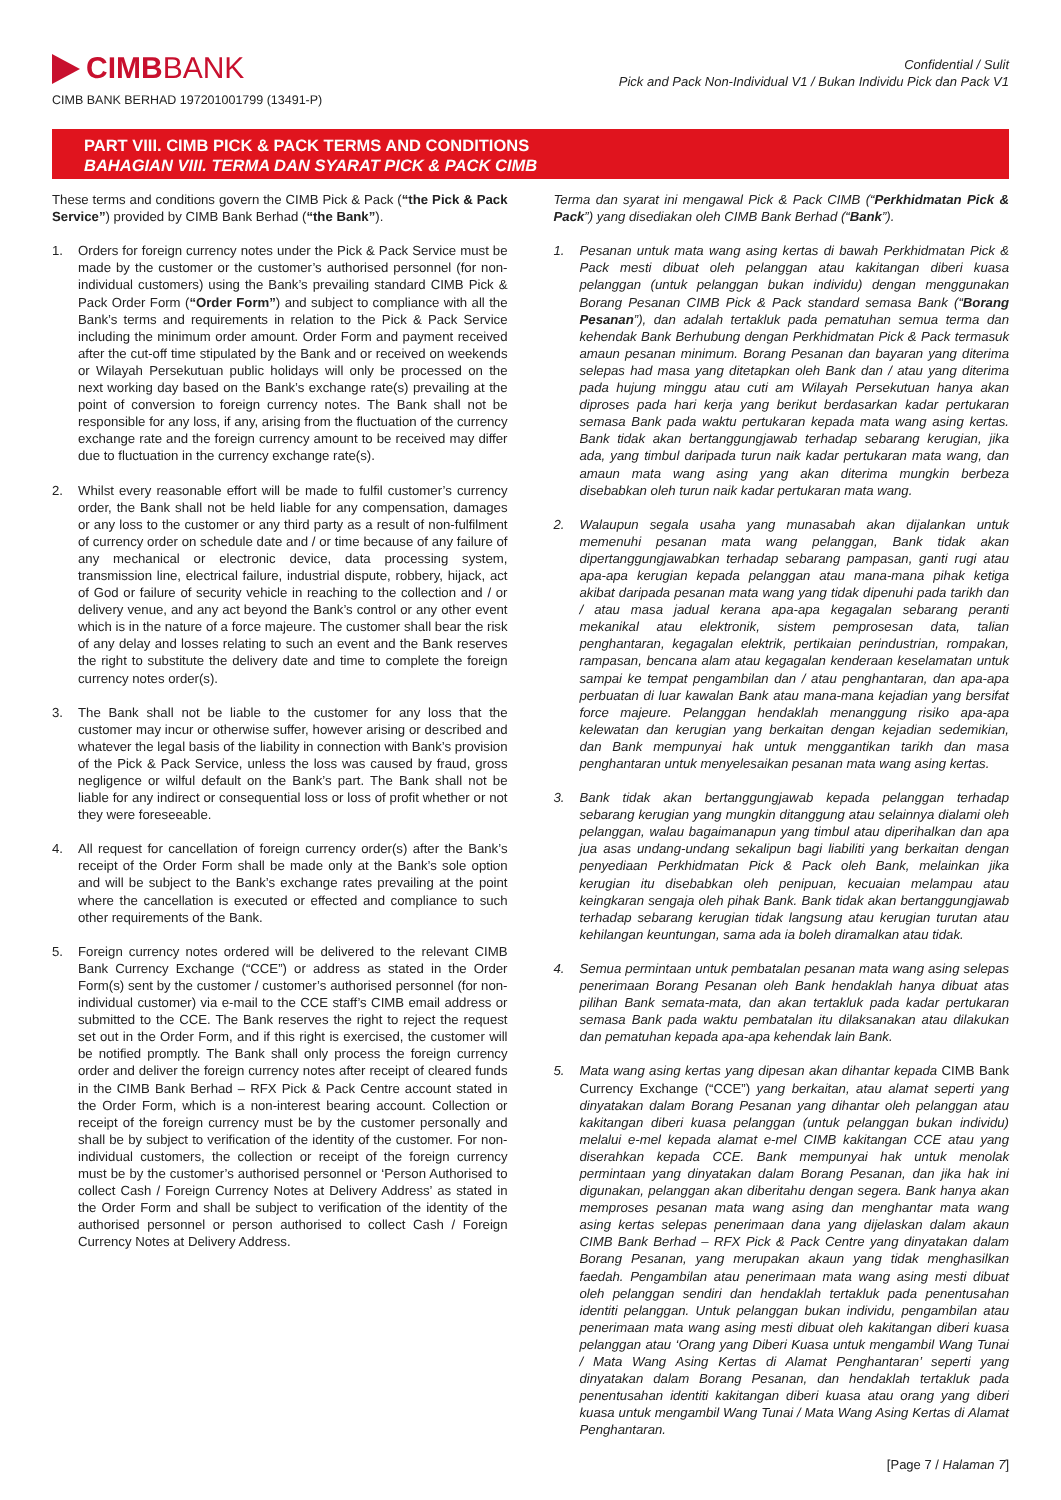CIMBBANK
CIMB BANK BERHAD 197201001799 (13491-P)
Confidential / Sulit
Pick and Pack Non-Individual V1 / Bukan Individu Pick dan Pack V1
PART VIII. CIMB PICK & PACK TERMS AND CONDITIONS
BAHAGIAN VIII. TERMA DAN SYARAT PICK & PACK CIMB
These terms and conditions govern the CIMB Pick & Pack (“the Pick & Pack Service”) provided by CIMB Bank Berhad (“the Bank”).
1. Orders for foreign currency notes under the Pick & Pack Service must be made by the customer or the customer’s authorised personnel (for non-individual customers) using the Bank’s prevailing standard CIMB Pick & Pack Order Form (“Order Form”) and subject to compliance with all the Bank’s terms and requirements in relation to the Pick & Pack Service including the minimum order amount. Order Form and payment received after the cut-off time stipulated by the Bank and or received on weekends or Wilayah Persekutuan public holidays will only be processed on the next working day based on the Bank’s exchange rate(s) prevailing at the point of conversion to foreign currency notes. The Bank shall not be responsible for any loss, if any, arising from the fluctuation of the currency exchange rate and the foreign currency amount to be received may differ due to fluctuation in the currency exchange rate(s).
2. Whilst every reasonable effort will be made to fulfil customer’s currency order, the Bank shall not be held liable for any compensation, damages or any loss to the customer or any third party as a result of non-fulfilment of currency order on schedule date and / or time because of any failure of any mechanical or electronic device, data processing system, transmission line, electrical failure, industrial dispute, robbery, hijack, act of God or failure of security vehicle in reaching to the collection and / or delivery venue, and any act beyond the Bank’s control or any other event which is in the nature of a force majeure. The customer shall bear the risk of any delay and losses relating to such an event and the Bank reserves the right to substitute the delivery date and time to complete the foreign currency notes order(s).
3. The Bank shall not be liable to the customer for any loss that the customer may incur or otherwise suffer, however arising or described and whatever the legal basis of the liability in connection with Bank’s provision of the Pick & Pack Service, unless the loss was caused by fraud, gross negligence or wilful default on the Bank’s part. The Bank shall not be liable for any indirect or consequential loss or loss of profit whether or not they were foreseeable.
4. All request for cancellation of foreign currency order(s) after the Bank’s receipt of the Order Form shall be made only at the Bank’s sole option and will be subject to the Bank’s exchange rates prevailing at the point where the cancellation is executed or effected and compliance to such other requirements of the Bank.
5. Foreign currency notes ordered will be delivered to the relevant CIMB Bank Currency Exchange (“CCE”) or address as stated in the Order Form(s) sent by the customer / customer’s authorised personnel (for non-individual customer) via e-mail to the CCE staff’s CIMB email address or submitted to the CCE. The Bank reserves the right to reject the request set out in the Order Form, and if this right is exercised, the customer will be notified promptly. The Bank shall only process the foreign currency order and deliver the foreign currency notes after receipt of cleared funds in the CIMB Bank Berhad – RFX Pick & Pack Centre account stated in the Order Form, which is a non-interest bearing account. Collection or receipt of the foreign currency must be by the customer personally and shall be by subject to verification of the identity of the customer. For non-individual customers, the collection or receipt of the foreign currency must be by the customer’s authorised personnel or ‘Person Authorised to collect Cash / Foreign Currency Notes at Delivery Address’ as stated in the Order Form and shall be subject to verification of the identity of the authorised personnel or person authorised to collect Cash / Foreign Currency Notes at Delivery Address.
Terma dan syarat ini mengawal Pick & Pack CIMB (“Perkhidmatan Pick & Pack”) yang disediakan oleh CIMB Bank Berhad (“Bank”).
1. Pesanan untuk mata wang asing kertas di bawah Perkhidmatan Pick & Pack mesti dibuat oleh pelanggan atau kakitangan diberi kuasa pelanggan (untuk pelanggan bukan individu) dengan menggunakan Borang Pesanan CIMB Pick & Pack standard semasa Bank (“Borang Pesanan”), dan adalah tertakluk pada pematuhan semua terma dan kehendak Bank Berhubung dengan Perkhidmatan Pick & Pack termasuk amaun pesanan minimum. Borang Pesanan dan bayaran yang diterima selepas had masa yang ditetapkan oleh Bank dan / atau yang diterima pada hujung minggu atau cuti am Wilayah Persekutuan hanya akan diproses pada hari kerja yang berikut berdasarkan kadar pertukaran semasa Bank pada waktu pertukaran kepada mata wang asing kertas. Bank tidak akan bertanggungjawab terhadap sebarang kerugian, jika ada, yang timbul daripada turun naik kadar pertukaran mata wang, dan amaun mata wang asing yang akan diterima mungkin berbeza disebabkan oleh turun naik kadar pertukaran mata wang.
2. Walaupun segala usaha yang munasabah akan dijalankan untuk memenuhi pesanan mata wang pelanggan, Bank tidak akan dipertanggungjawabkan terhadap sebarang pampasan, ganti rugi atau apa-apa kerugian kepada pelanggan atau mana-mana pihak ketiga akibat daripada pesanan mata wang yang tidak dipenuhi pada tarikh dan / atau masa jadual kerana apa-apa kegagalan sebarang peranti mekanikal atau elektronik, sistem pemprosesan data, talian penghantaran, kegagalan elektrik, pertikaian perindustrian, rompakan, rampasan, bencana alam atau kegagalan kenderaan keselamatan untuk sampai ke tempat pengambilan dan / atau penghantaran, dan apa-apa perbuatan di luar kawalan Bank atau mana-mana kejadian yang bersifat force majeure. Pelanggan hendaklah menanggung risiko apa-apa kelewatan dan kerugian yang berkaitan dengan kejadian sedemikian, dan Bank mempunyai hak untuk menggantikan tarikh dan masa penghantaran untuk menyelesaikan pesanan mata wang asing kertas.
3. Bank tidak akan bertanggungjawab kepada pelanggan terhadap sebarang kerugian yang mungkin ditanggung atau selainnya dialami oleh pelanggan, walau bagaimanapun yang timbul atau diperihalkan dan apa jua asas undang-undang sekalipun bagi liabiliti yang berkaitan dengan penyediaan Perkhidmatan Pick & Pack oleh Bank, melainkan jika kerugian itu disebabkan oleh penipuan, kecuaian melampau atau keingkaran sengaja oleh pihak Bank. Bank tidak akan bertanggungjawab terhadap sebarang kerugian tidak langsung atau kerugian turutan atau kehilangan keuntungan, sama ada ia boleh diramalkan atau tidak.
4. Semua permintaan untuk pembatalan pesanan mata wang asing selepas penerimaan Borang Pesanan oleh Bank hendaklah hanya dibuat atas pilihan Bank semata-mata, dan akan tertakluk pada kadar pertukaran semasa Bank pada waktu pembatalan itu dilaksanakan atau dilakukan dan pematuhan kepada apa-apa kehendak lain Bank.
5. Mata wang asing kertas yang dipesan akan dihantar kepada CIMB Bank Currency Exchange (“CCE”) yang berkaitan, atau alamat seperti yang dinyatakan dalam Borang Pesanan yang dihantar oleh pelanggan atau kakitangan diberi kuasa pelanggan (untuk pelanggan bukan individu) melalui e-mel kepada alamat e-mel CIMB kakitangan CCE atau yang diserahkan kepada CCE. Bank mempunyai hak untuk menolak permintaan yang dinyatakan dalam Borang Pesanan, dan jika hak ini digunakan, pelanggan akan diberitahu dengan segera. Bank hanya akan memproses pesanan mata wang asing dan menghantar mata wang asing kertas selepas penerimaan dana yang dijelaskan dalam akaun CIMB Bank Berhad – RFX Pick & Pack Centre yang dinyatakan dalam Borang Pesanan, yang merupakan akaun yang tidak menghasilkan faedah. Pengambilan atau penerimaan mata wang asing mesti dibuat oleh pelanggan sendiri dan hendaklah tertakluk pada penentusahan identiti pelanggan. Untuk pelanggan bukan individu, pengambilan atau penerimaan mata wang asing mesti dibuat oleh kakitangan diberi kuasa pelanggan atau ‘Orang yang Diberi Kuasa untuk mengambil Wang Tunai / Mata Wang Asing Kertas di Alamat Penghantaran’ seperti yang dinyatakan dalam Borang Pesanan, dan hendaklah tertakluk pada penentusahan identiti kakitangan diberi kuasa atau orang yang diberi kuasa untuk mengambil Wang Tunai / Mata Wang Asing Kertas di Alamat Penghantaran.
[Page 7 / Halaman 7]